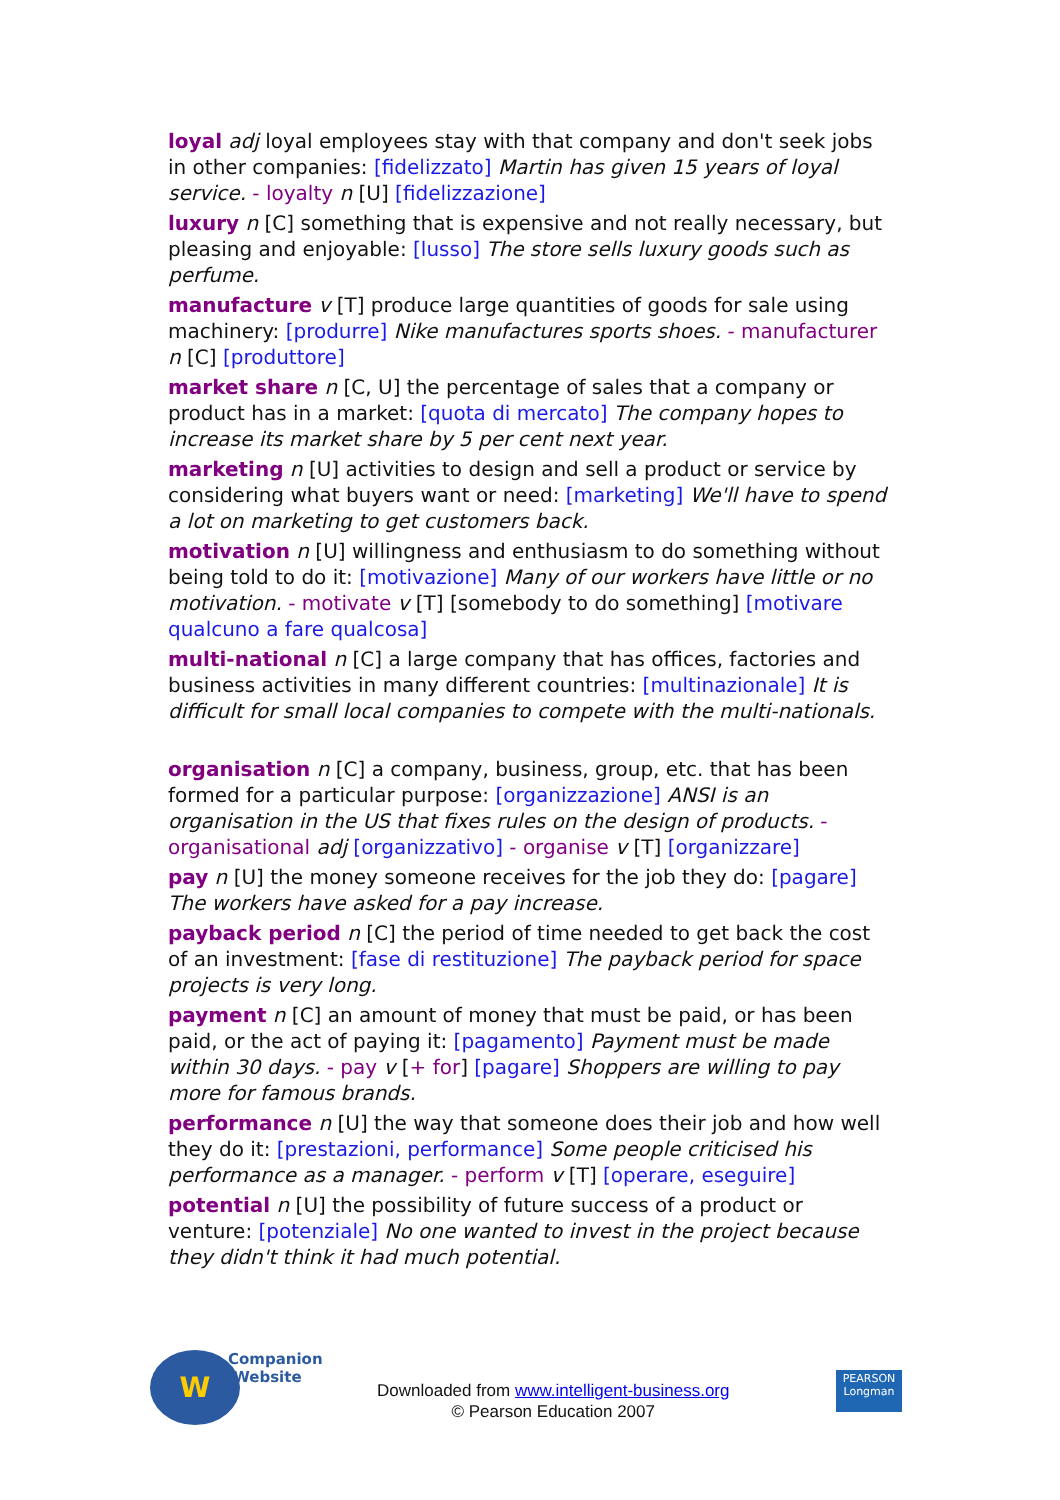loyal adj loyal employees stay with that company and don't seek jobs in other companies: [fidelizzato] Martin has given 15 years of loyal service. - loyalty n [U] [fidelizzazione]
luxury n [C] something that is expensive and not really necessary, but pleasing and enjoyable: [lusso] The store sells luxury goods such as perfume.
manufacture v [T] produce large quantities of goods for sale using machinery: [produrre] Nike manufactures sports shoes. - manufacturer n [C] [produttore]
market share n [C, U] the percentage of sales that a company or product has in a market: [quota di mercato] The company hopes to increase its market share by 5 per cent next year.
marketing n [U] activities to design and sell a product or service by considering what buyers want or need: [marketing] We'll have to spend a lot on marketing to get customers back.
motivation n [U] willingness and enthusiasm to do something without being told to do it: [motivazione] Many of our workers have little or no motivation. - motivate v [T] [somebody to do something] [motivare qualcuno a fare qualcosa]
multi-national n [C] a large company that has offices, factories and business activities in many different countries: [multinazionale] It is difficult for small local companies to compete with the multi-nationals.
organisation n [C] a company, business, group, etc. that has been formed for a particular purpose: [organizzazione] ANSI is an organisation in the US that fixes rules on the design of products. - organisational adj [organizzativo] - organise v [T] [organizzare]
pay n [U] the money someone receives for the job they do: [pagare] The workers have asked for a pay increase.
payback period n [C] the period of time needed to get back the cost of an investment: [fase di restituzione] The payback period for space projects is very long.
payment n [C] an amount of money that must be paid, or has been paid, or the act of paying it: [pagamento] Payment must be made within 30 days. - pay v [+ for] [pagare] Shoppers are willing to pay more for famous brands.
performance n [U] the way that someone does their job and how well they do it: [prestazioni, performance] Some people criticised his performance as a manager. - perform v [T] [operare, eseguire]
potential n [U] the possibility of future success of a product or venture: [potenziale] No one wanted to invest in the project because they didn't think it had much potential.
W
Companion
Website
Downloaded from www.intelligent-business.org
© Pearson Education 2007
PEARSON
Longman